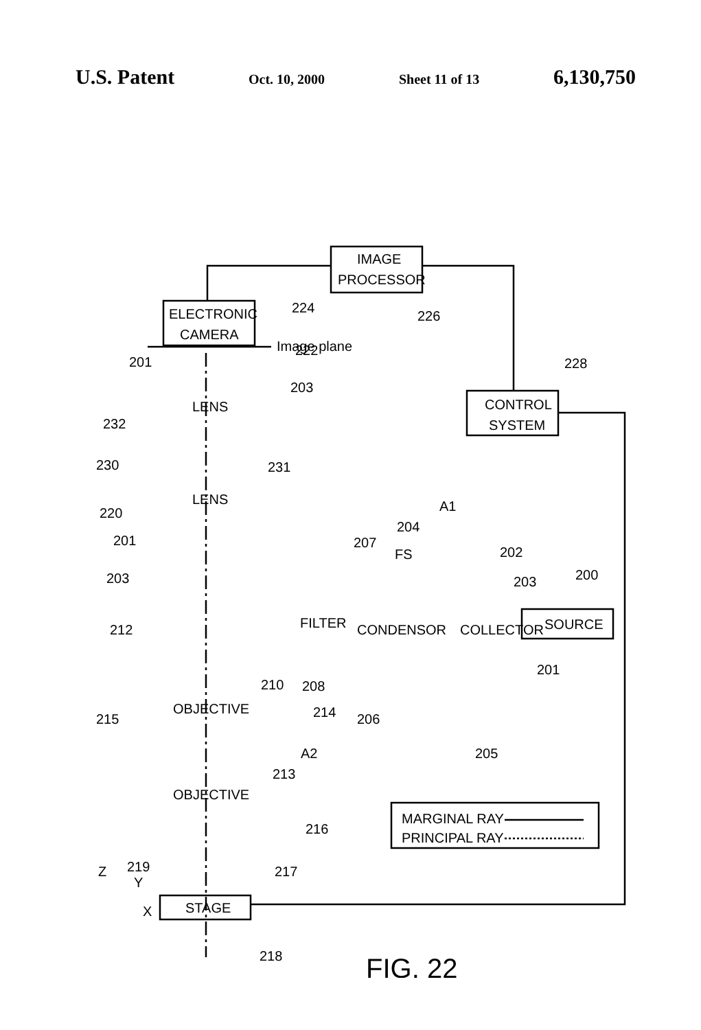U.S. Patent Oct. 10, 2000 Sheet 11 of 13 6,130,750
IMAGE
PROCESSOR
ELECTRONIC
CAMERA
Image plane
CONTROL
SYSTEM
203
228
224
226
222
201
LENS
232
230
231
LENS
220
201
203
212
FILTER
CONDENSOR
COLLECTOR
SOURCE
210
208
207
FS
204
A1
202
203
200
201
OBJECTIVE
215
214
206
A2
213
205
OBJECTIVE
216
MARGINAL RAY
PRINCIPAL RAY
219
217
Z
Y
X
STAGE
218
FIG. 22